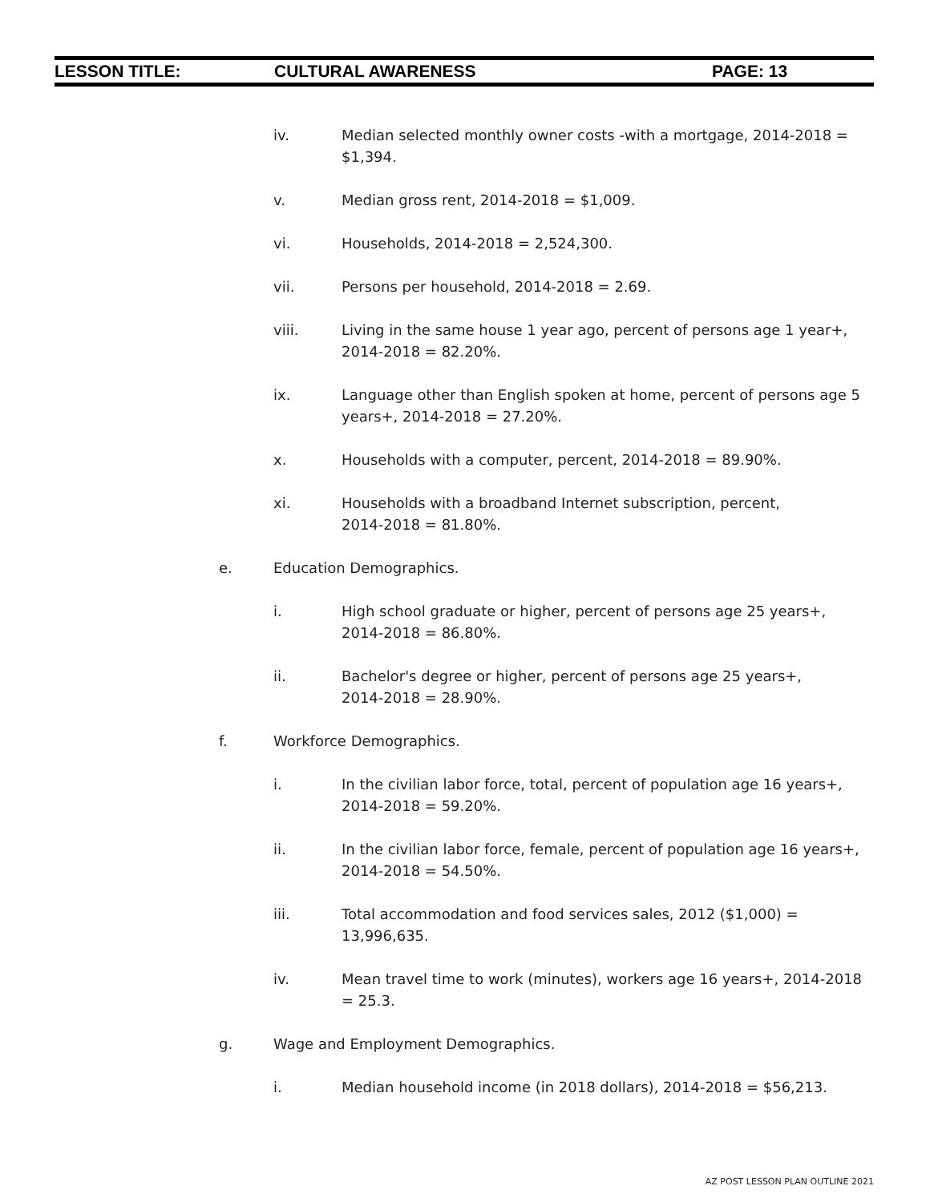LESSON TITLE: CULTURAL AWARENESS PAGE: 13
iv. Median selected monthly owner costs -with a mortgage, 2014-2018 = $1,394.
v. Median gross rent, 2014-2018 = $1,009.
vi. Households, 2014-2018 = 2,524,300.
vii. Persons per household, 2014-2018 = 2.69.
viii. Living in the same house 1 year ago, percent of persons age 1 year+, 2014-2018 = 82.20%.
ix. Language other than English spoken at home, percent of persons age 5 years+, 2014-2018 = 27.20%.
x. Households with a computer, percent, 2014-2018 = 89.90%.
xi. Households with a broadband Internet subscription, percent,
2014-2018 = 81.80%.
e. Education Demographics.
i. High school graduate or higher, percent of persons age 25 years+,
2014-2018 = 86.80%.
ii. Bachelor's degree or higher, percent of persons age 25 years+,
2014-2018 = 28.90%.
f. Workforce Demographics.
i. In the civilian labor force, total, percent of population age 16 years+, 2014-2018 = 59.20%.
ii. In the civilian labor force, female, percent of population age 16 years+, 2014-2018 = 54.50%.
iii. Total accommodation and food services sales, 2012 ($1,000) =
13,996,635.
iv. Mean travel time to work (minutes), workers age 16 years+, 2014-2018 = 25.3.
g. Wage and Employment Demographics.
i. Median household income (in 2018 dollars), 2014-2018 = $56,213.
AZ POST LESSON PLAN OUTLINE 2021